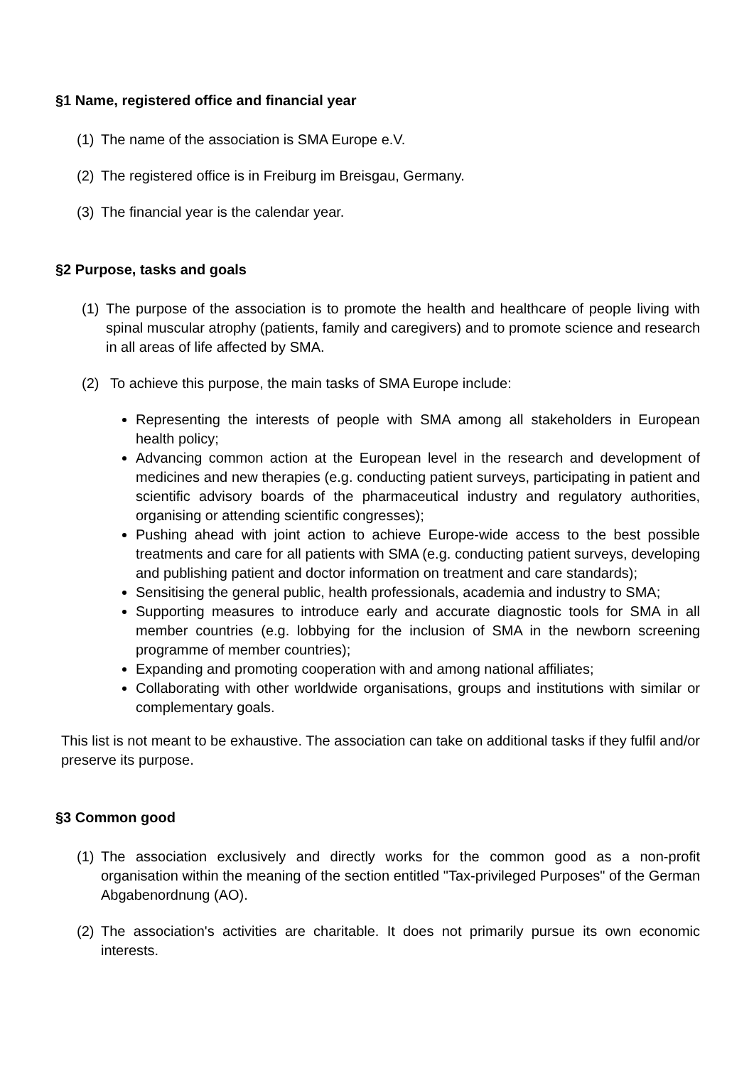§1 Name, registered office and financial year
(1) The name of the association is SMA Europe e.V.
(2) The registered office is in Freiburg im Breisgau, Germany.
(3) The financial year is the calendar year.
§2 Purpose, tasks and goals
(1) The purpose of the association is to promote the health and healthcare of people living with spinal muscular atrophy (patients, family and caregivers) and to promote science and research in all areas of life affected by SMA.
(2) To achieve this purpose, the main tasks of SMA Europe include:
Representing the interests of people with SMA among all stakeholders in European health policy;
Advancing common action at the European level in the research and development of medicines and new therapies (e.g. conducting patient surveys, participating in patient and scientific advisory boards of the pharmaceutical industry and regulatory authorities, organising or attending scientific congresses);
Pushing ahead with joint action to achieve Europe-wide access to the best possible treatments and care for all patients with SMA (e.g. conducting patient surveys, developing and publishing patient and doctor information on treatment and care standards);
Sensitising the general public, health professionals, academia and industry to SMA;
Supporting measures to introduce early and accurate diagnostic tools for SMA in all member countries (e.g. lobbying for the inclusion of SMA in the newborn screening programme of member countries);
Expanding and promoting cooperation with and among national affiliates;
Collaborating with other worldwide organisations, groups and institutions with similar or complementary goals.
This list is not meant to be exhaustive. The association can take on additional tasks if they fulfil and/or preserve its purpose.
§3 Common good
(1) The association exclusively and directly works for the common good as a non-profit organisation within the meaning of the section entitled "Tax-privileged Purposes" of the German Abgabenordnung (AO).
(2) The association's activities are charitable. It does not primarily pursue its own economic interests.